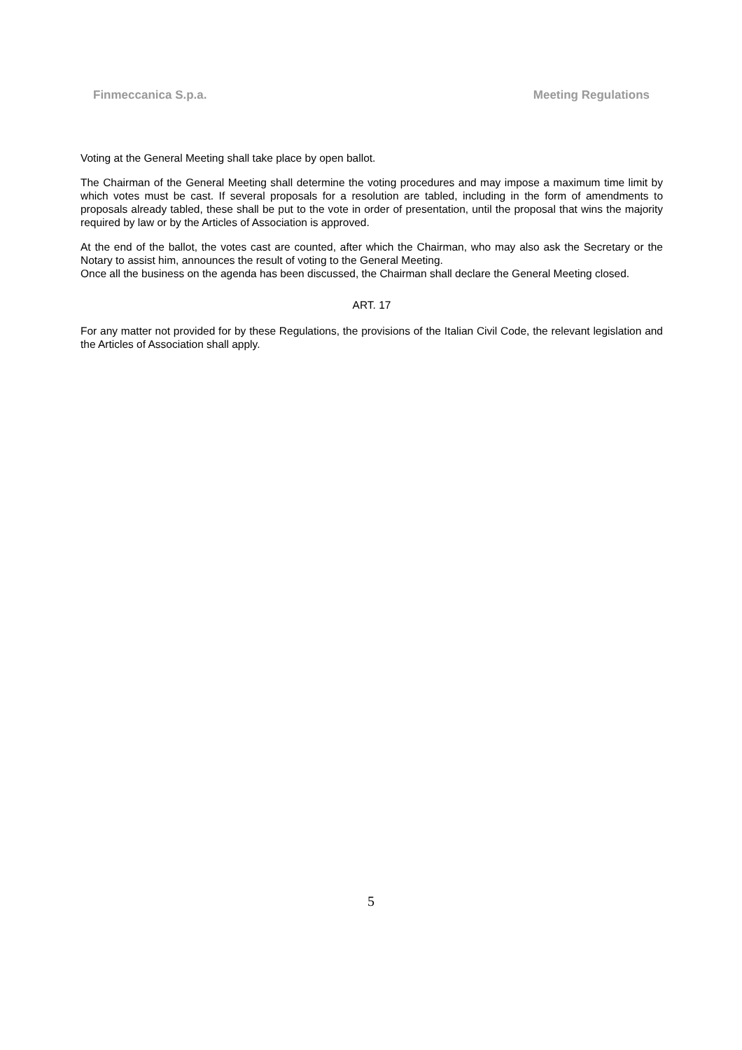Finmeccanica S.p.a. Meeting Regulations
Voting at the General Meeting shall take place by open ballot.
The Chairman of the General Meeting shall determine the voting procedures and may impose a maximum time limit by which votes must be cast. If several proposals for a resolution are tabled, including in the form of amendments to proposals already tabled, these shall be put to the vote in order of presentation, until the proposal that wins the majority required by law or by the Articles of Association is approved.
At the end of the ballot, the votes cast are counted, after which the Chairman, who may also ask the Secretary or the Notary to assist him, announces the result of voting to the General Meeting.
Once all the business on the agenda has been discussed, the Chairman shall declare the General Meeting closed.
ART. 17
For any matter not provided for by these Regulations, the provisions of the Italian Civil Code, the relevant legislation and the Articles of Association shall apply.
5